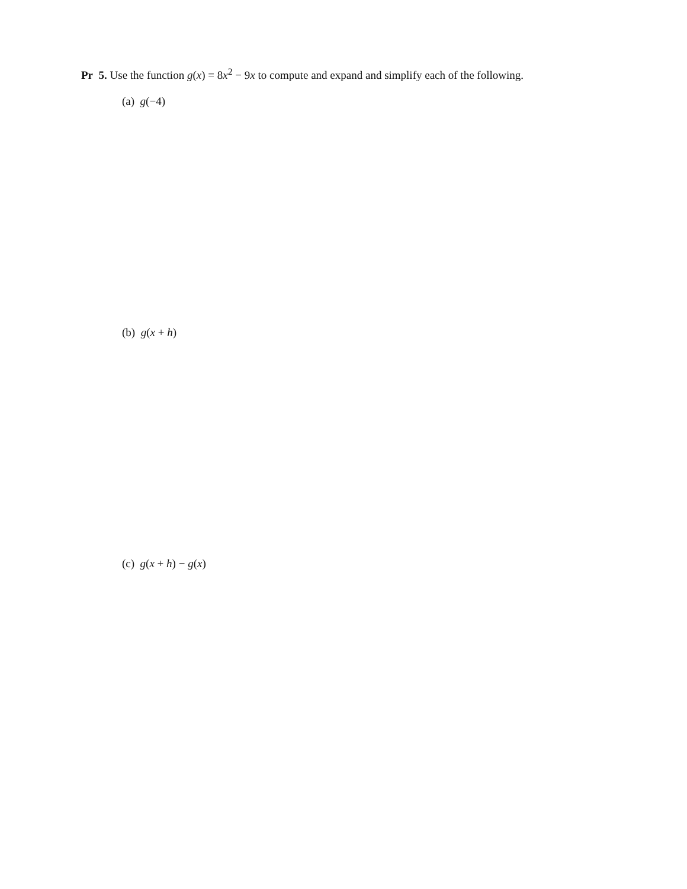Pr 5. Use the function g(x) = 8x<sup>2</sup> − 9x to compute and expand and simplify each of the following.
(a) g(−4)
(b) g(x + h)
(c) g(x + h) − g(x)